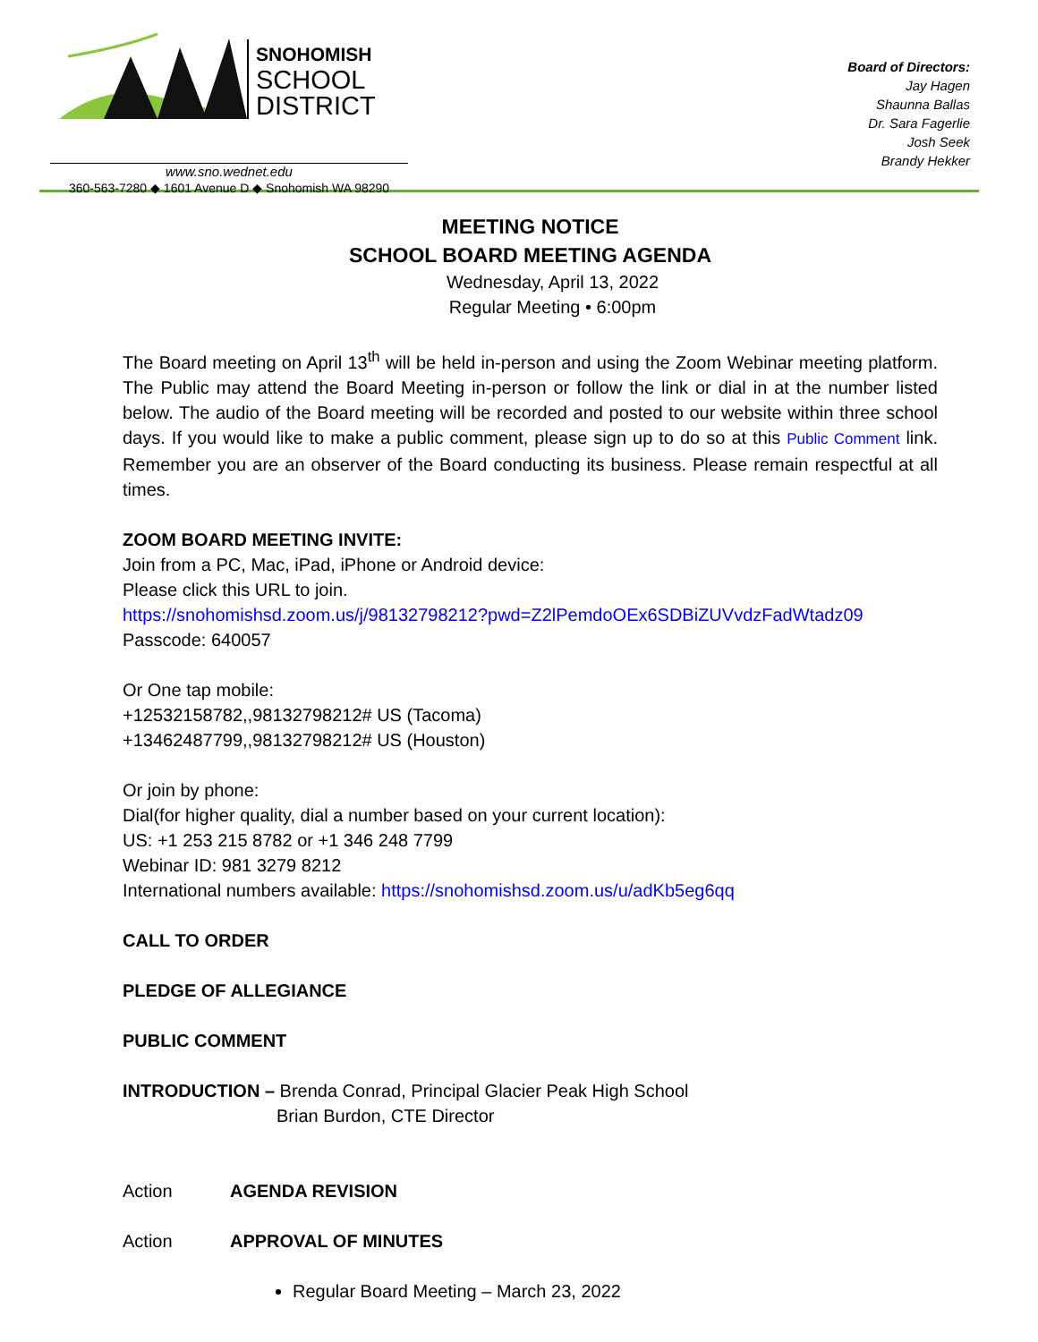SNOHOMISH
SCHOOL
DISTRICT
www.sno.wednet.edu
360-563-7280 ◆ 1601 Avenue D ◆ Snohomish WA 98290
Board of Directors:
Jay Hagen
Shaunna Ballas
Dr. Sara Fagerlie
Josh Seek
Brandy Hekker
MEETING NOTICE
SCHOOL BOARD MEETING AGENDA
Wednesday, April 13, 2022
Regular Meeting • 6:00pm
The Board meeting on April 13<sup>th</sup> will be held in-person and using the Zoom Webinar meeting platform. The Public may attend the Board Meeting in-person or follow the link or dial in at the number listed below. The audio of the Board meeting will be recorded and posted to our website within three school days. If you would like to make a public comment, please sign up to do so at this Public Comment link. Remember you are an observer of the Board conducting its business. Please remain respectful at all times.
ZOOM BOARD MEETING INVITE:
Join from a PC, Mac, iPad, iPhone or Android device:
Please click this URL to join.
https://snohomishsd.zoom.us/j/98132798212?pwd=Z2lPemdoOEx6SDBiZUVvdzFadWtadz09
Passcode: 640057
Or One tap mobile:
+12532158782,,98132798212# US (Tacoma)
+13462487799,,98132798212# US (Houston)
Or join by phone:
Dial(for higher quality, dial a number based on your current location):
US: +1 253 215 8782 or +1 346 248 7799
Webinar ID: 981 3279 8212
International numbers available: https://snohomishsd.zoom.us/u/adKb5eg6qq
CALL TO ORDER
PLEDGE OF ALLEGIANCE
PUBLIC COMMENT
INTRODUCTION – Brenda Conrad, Principal Glacier Peak High School
Brian Burdon, CTE Director
Action AGENDA REVISION
Action APPROVAL OF MINUTES
Regular Board Meeting – March 23, 2022